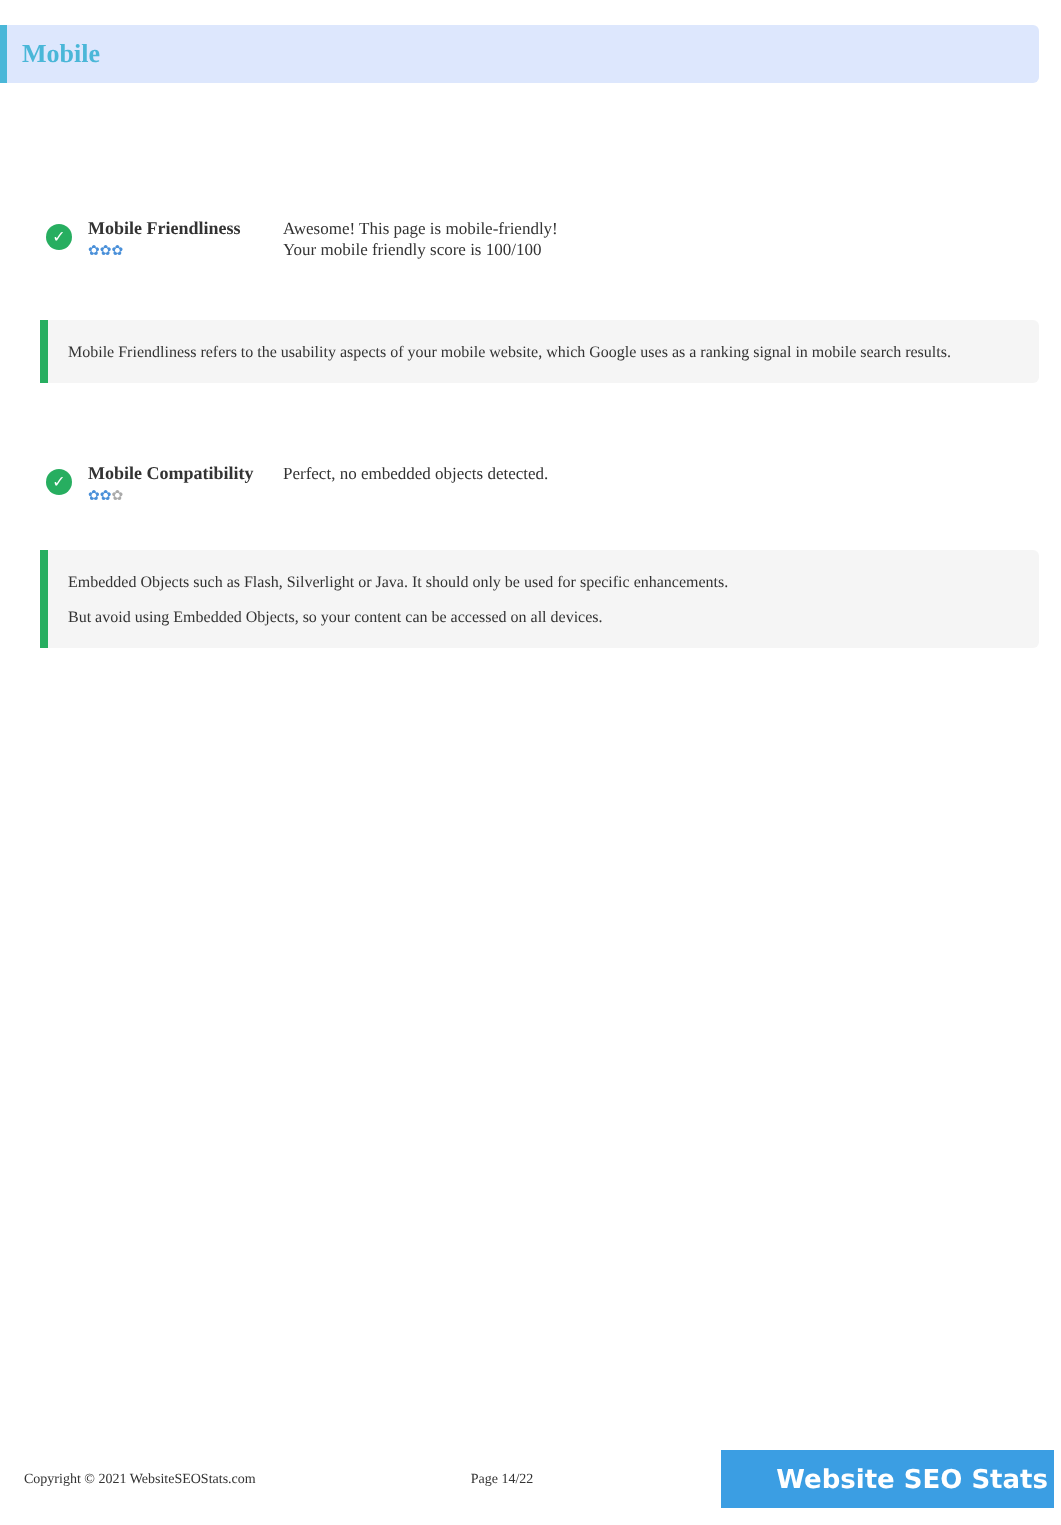Mobile
✓
Mobile Friendliness
✿✿✿
Awesome! This page is mobile-friendly!
Your mobile friendly score is 100/100
Mobile Friendliness refers to the usability aspects of your mobile website, which Google uses as a ranking signal in mobile search results.
✓
Mobile Compatibility
✿✿✿
Perfect, no embedded objects detected.
Embedded Objects such as Flash, Silverlight or Java. It should only be used for specific enhancements.
But avoid using Embedded Objects, so your content can be accessed on all devices.
Copyright © 2021 WebsiteSEOStats.com Page 14/22 Website SEO Stats